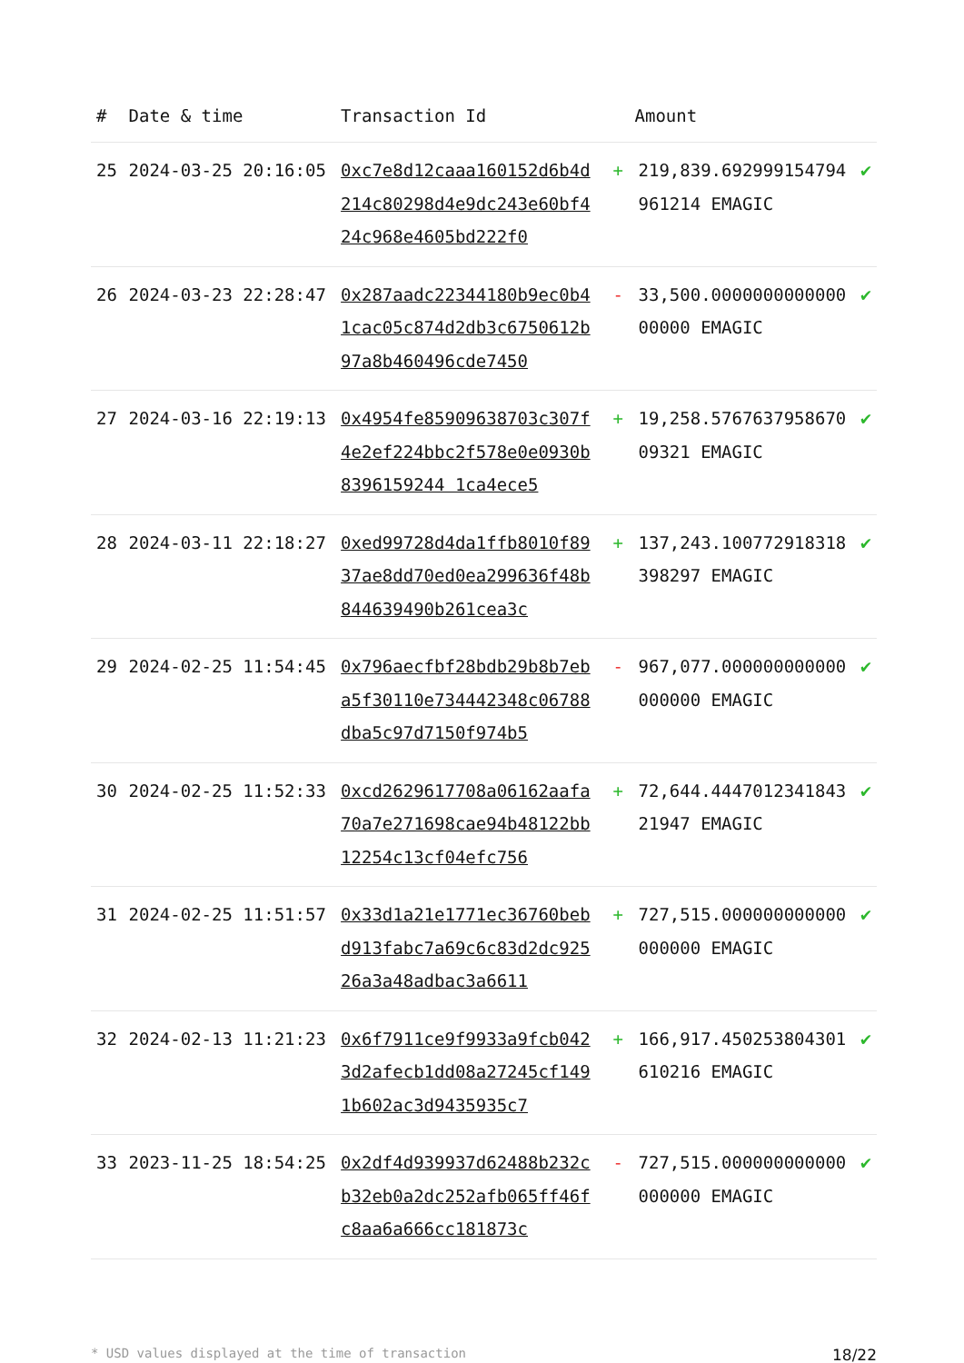| # | Date & time | Transaction Id | Amount | | |
| --- | --- | --- | --- | --- | --- |
| 25 | 2024-03-25 20:16:05 | 0xc7e8d12caaa160152d6b4d214c80298d4e9dc243e60bf424c968e4605bd222f0 | + | 219,839.692999154794961214 EMAGIC | ✔ |
| 26 | 2024-03-23 22:28:47 | 0x287aadc22344180b9ec0b41cac05c874d2db3c6750612b97a8b460496cde7450 | - | 33,500.000000000000000000 EMAGIC | ✔ |
| 27 | 2024-03-16 22:19:13 | 0x4954fe85909638703c307f4e2ef224bbc2f578e0e0930b8396159244 1ca4ece5 | + | 19,258.576763795867009321 EMAGIC | ✔ |
| 28 | 2024-03-11 22:18:27 | 0xed99728d4da1ffb8010f8937ae8dd70ed0ea299636f48b844639490b261cea3c | + | 137,243.100772918318398297 EMAGIC | ✔ |
| 29 | 2024-02-25 11:54:45 | 0x796aecfbf28bdb29b8b7eba5f30110e734442348c06788dba5c97d7150f974b5 | - | 967,077.000000000000000000 EMAGIC | ✔ |
| 30 | 2024-02-25 11:52:33 | 0xcd2629617708a06162aafa70a7e271698cae94b48122bb12254c13cf04efc756 | + | 72,644.444701234184321947 EMAGIC | ✔ |
| 31 | 2024-02-25 11:51:57 | 0x33d1a21e1771ec36760bebd913fabc7a69c6c83d2dc92526a3a48adbac3a6611 | + | 727,515.000000000000000000 EMAGIC | ✔ |
| 32 | 2024-02-13 11:21:23 | 0x6f7911ce9f9933a9fcb0423d2afecb1dd08a27245cf1491b602ac3d9435935c7 | + | 166,917.450253804301610216 EMAGIC | ✔ |
| 33 | 2023-11-25 18:54:25 | 0x2df4d939937d62488b232cb32eb0a2dc252afb065ff46fc8aa6a666cc181873c | - | 727,515.000000000000000000 EMAGIC | ✔ |
* USD values displayed at the time of transaction 18/22